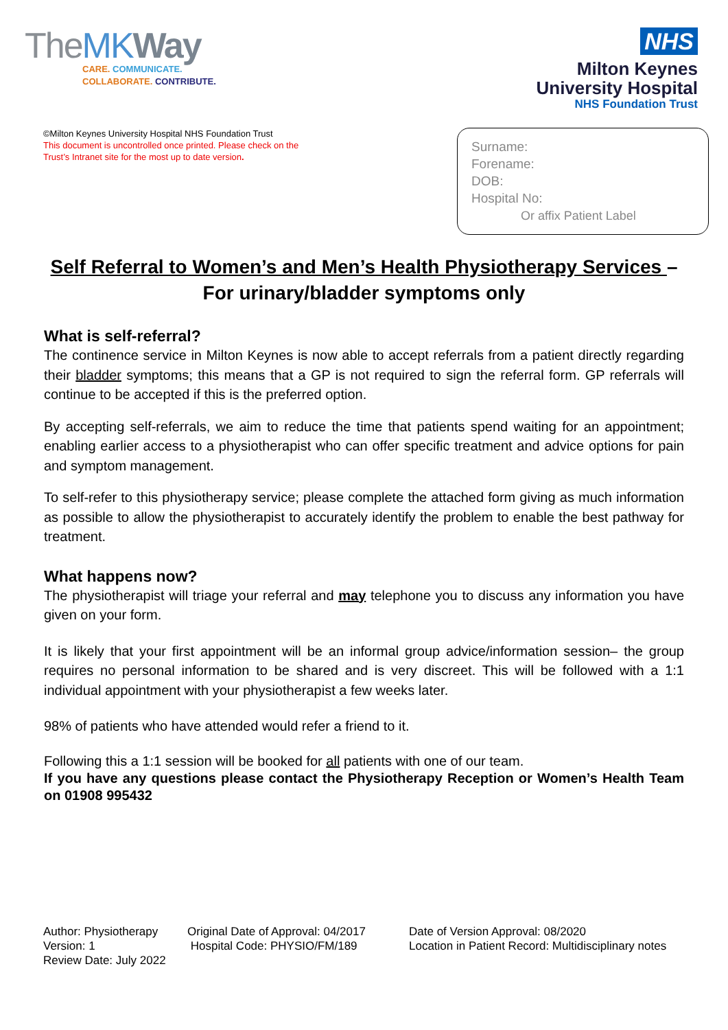TheMK Way
CARE. COMMUNICATE.
COLLABORATE. CONTRIBUTE.
NHS
Milton Keynes
University Hospital
NHS Foundation Trust
©Milton Keynes University Hospital NHS Foundation Trust
This document is uncontrolled once printed. Please check on the
Trust’s Intranet site for the most up to date version.
Surname:
Forename:
DOB:
Hospital No:
Or affix Patient Label
Self Referral to Women’s and Men’s Health Physiotherapy Services –
For urinary/bladder symptoms only
What is self-referral?
The continence service in Milton Keynes is now able to accept referrals from a patient directly regarding their bladder symptoms; this means that a GP is not required to sign the referral form. GP referrals will continue to be accepted if this is the preferred option.
By accepting self-referrals, we aim to reduce the time that patients spend waiting for an appointment; enabling earlier access to a physiotherapist who can offer specific treatment and advice options for pain and symptom management.
To self-refer to this physiotherapy service; please complete the attached form giving as much information as possible to allow the physiotherapist to accurately identify the problem to enable the best pathway for treatment.
What happens now?
The physiotherapist will triage your referral and may telephone you to discuss any information you have given on your form.
It is likely that your first appointment will be an informal group advice/information session– the group requires no personal information to be shared and is very discreet. This will be followed with a 1:1 individual appointment with your physiotherapist a few weeks later.
98% of patients who have attended would refer a friend to it.
Following this a 1:1 session will be booked for all patients with one of our team.
If you have any questions please contact the Physiotherapy Reception or Women’s Health Team on 01908 995432
Author: Physiotherapy
Version: 1
Review Date: July 2022
Original Date of Approval: 04/2017
Hospital Code: PHYSIO/FM/189
Date of Version Approval: 08/2020
Location in Patient Record: Multidisciplinary notes